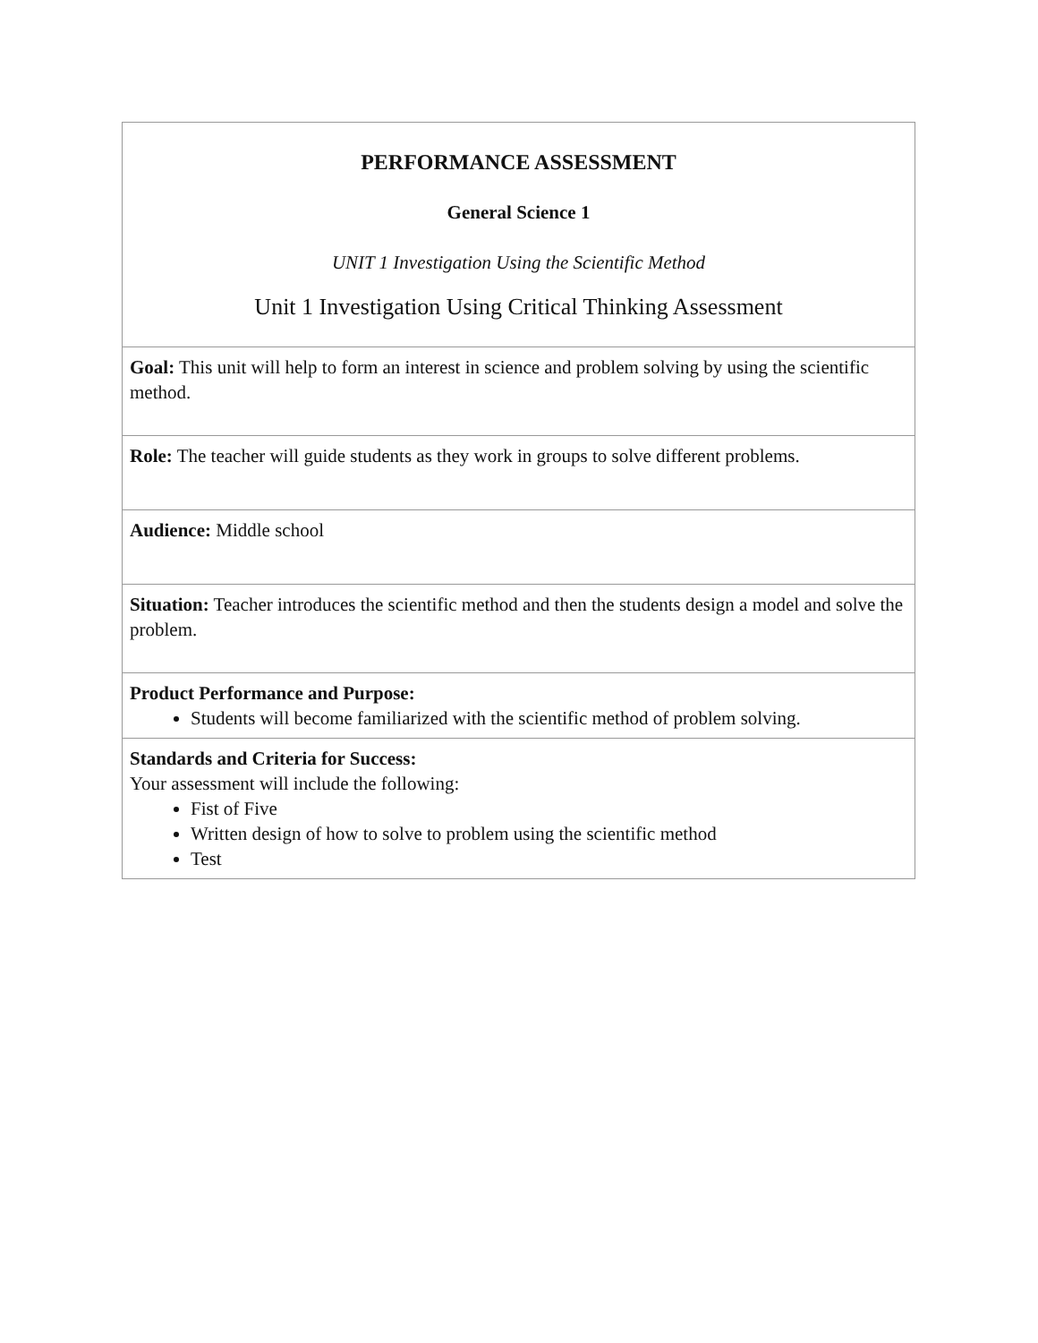| PERFORMANCE ASSESSMENT General Science 1 UNIT 1 Investigation Using the Scientific Method Unit 1 Investigation Using Critical Thinking Assessment |
| Goal: This unit will help to form an interest in science and problem solving by using the scientific method. |
| Role: The teacher will guide students as they work in groups to solve different problems. |
| Audience: Middle school |
| Situation: Teacher introduces the scientific method and then the students design a model and solve the problem. |
| Product Performance and Purpose: Students will become familiarized with the scientific method of problem solving. |
| Standards and Criteria for Success: Your assessment will include the following: Fist of Five Written design of how to solve to problem using the scientific method Test |